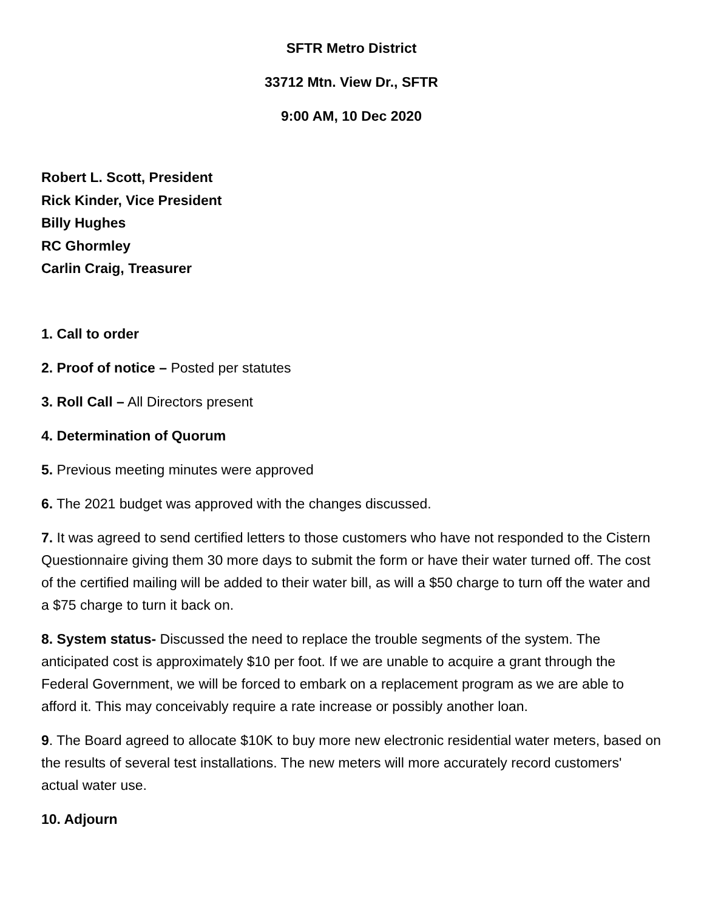SFTR Metro District
33712 Mtn. View Dr., SFTR
9:00 AM, 10 Dec 2020
Robert L. Scott, President
Rick Kinder, Vice President
Billy Hughes
RC Ghormley
Carlin Craig, Treasurer
1. Call to order
2. Proof of notice – Posted per statutes
3. Roll Call – All Directors present
4. Determination of Quorum
5. Previous meeting minutes were approved
6. The 2021 budget was approved with the changes discussed.
7. It was agreed to send certified letters to those customers who have not responded to the Cistern Questionnaire giving them 30 more days to submit the form or have their water turned off. The cost of the certified mailing will be added to their water bill, as will a $50 charge to turn off the water and a $75 charge to turn it back on.
8. System status- Discussed the need to replace the trouble segments of the system. The anticipated cost is approximately $10 per foot. If we are unable to acquire a grant through the Federal Government, we will be forced to embark on a replacement program as we are able to afford it. This may conceivably require a rate increase or possibly another loan.
9. The Board agreed to allocate $10K to buy more new electronic residential water meters, based on the results of several test installations. The new meters will more accurately record customers' actual water use.
10. Adjourn